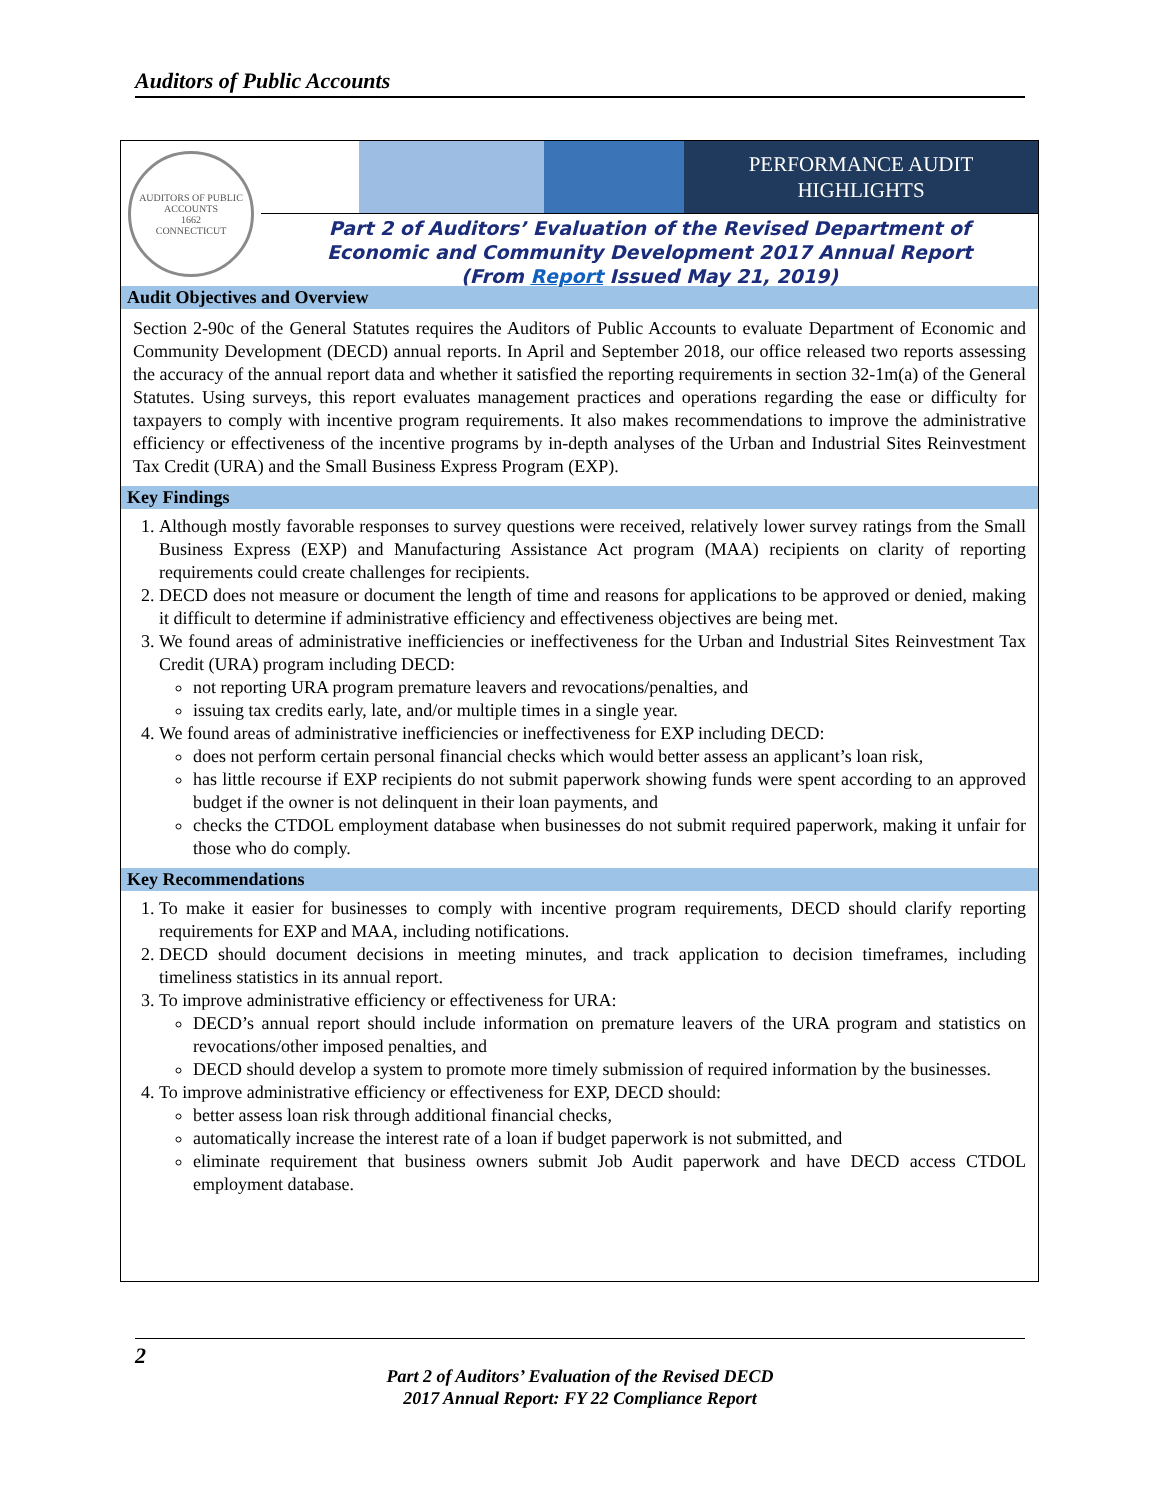Auditors of Public Accounts
AUDITORS OF PUBLIC ACCOUNTS
1662
CONNECTICUT
PERFORMANCE AUDIT
HIGHLIGHTS
Part 2 of Auditors’ Evaluation of the Revised Department of
Economic and Community Development 2017 Annual Report
(From Report Issued May 21, 2019)
Audit Objectives and Overview
Section 2-90c of the General Statutes requires the Auditors of Public Accounts to evaluate Department of Economic and Community Development (DECD) annual reports. In April and September 2018, our office released two reports assessing the accuracy of the annual report data and whether it satisfied the reporting requirements in section 32-1m(a) of the General Statutes. Using surveys, this report evaluates management practices and operations regarding the ease or difficulty for taxpayers to comply with incentive program requirements. It also makes recommendations to improve the administrative efficiency or effectiveness of the incentive programs by in-depth analyses of the Urban and Industrial Sites Reinvestment Tax Credit (URA) and the Small Business Express Program (EXP).
Key Findings
1. Although mostly favorable responses to survey questions were received, relatively lower survey ratings from the Small Business Express (EXP) and Manufacturing Assistance Act program (MAA) recipients on clarity of reporting requirements could create challenges for recipients.
2. DECD does not measure or document the length of time and reasons for applications to be approved or denied, making it difficult to determine if administrative efficiency and effectiveness objectives are being met.
3. We found areas of administrative inefficiencies or ineffectiveness for the Urban and Industrial Sites Reinvestment Tax Credit (URA) program including DECD:
not reporting URA program premature leavers and revocations/penalties, and
issuing tax credits early, late, and/or multiple times in a single year.
4. We found areas of administrative inefficiencies or ineffectiveness for EXP including DECD:
does not perform certain personal financial checks which would better assess an applicant’s loan risk,
has little recourse if EXP recipients do not submit paperwork showing funds were spent according to an approved budget if the owner is not delinquent in their loan payments, and
checks the CTDOL employment database when businesses do not submit required paperwork, making it unfair for those who do comply.
Key Recommendations
1. To make it easier for businesses to comply with incentive program requirements, DECD should clarify reporting requirements for EXP and MAA, including notifications.
2. DECD should document decisions in meeting minutes, and track application to decision timeframes, including timeliness statistics in its annual report.
3. To improve administrative efficiency or effectiveness for URA:
DECD’s annual report should include information on premature leavers of the URA program and statistics on revocations/other imposed penalties, and
DECD should develop a system to promote more timely submission of required information by the businesses.
4. To improve administrative efficiency or effectiveness for EXP, DECD should:
better assess loan risk through additional financial checks,
automatically increase the interest rate of a loan if budget paperwork is not submitted, and
eliminate requirement that business owners submit Job Audit paperwork and have DECD access CTDOL employment database.
2
Part 2 of Auditors’ Evaluation of the Revised DECD
2017 Annual Report: FY 22 Compliance Report